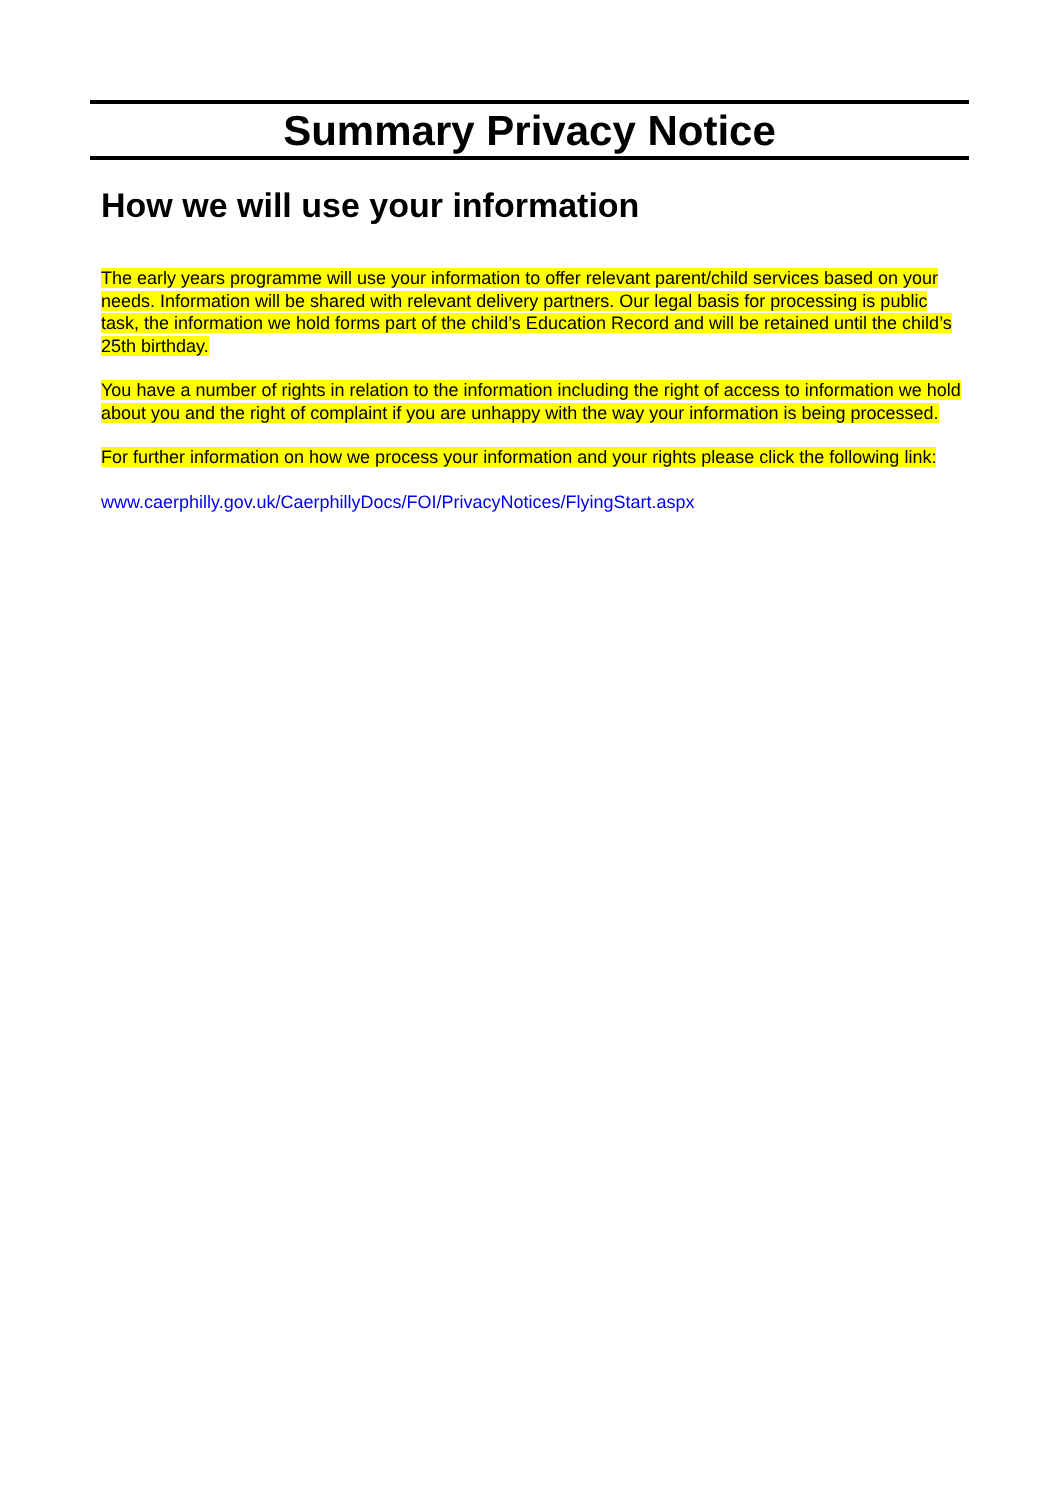Summary Privacy Notice
How we will use your information
The early years programme will use your information to offer relevant parent/child services based on your needs. Information will be shared with relevant delivery partners. Our legal basis for processing is public task, the information we hold forms part of the child’s Education Record and will be retained until the child’s 25th birthday.
You have a number of rights in relation to the information including the right of access to information we hold about you and the right of complaint if you are unhappy with the way your information is being processed.
For further information on how we process your information and your rights please click the following link:
www.caerphilly.gov.uk/CaerphillyDocs/FOI/PrivacyNotices/FlyingStart.aspx